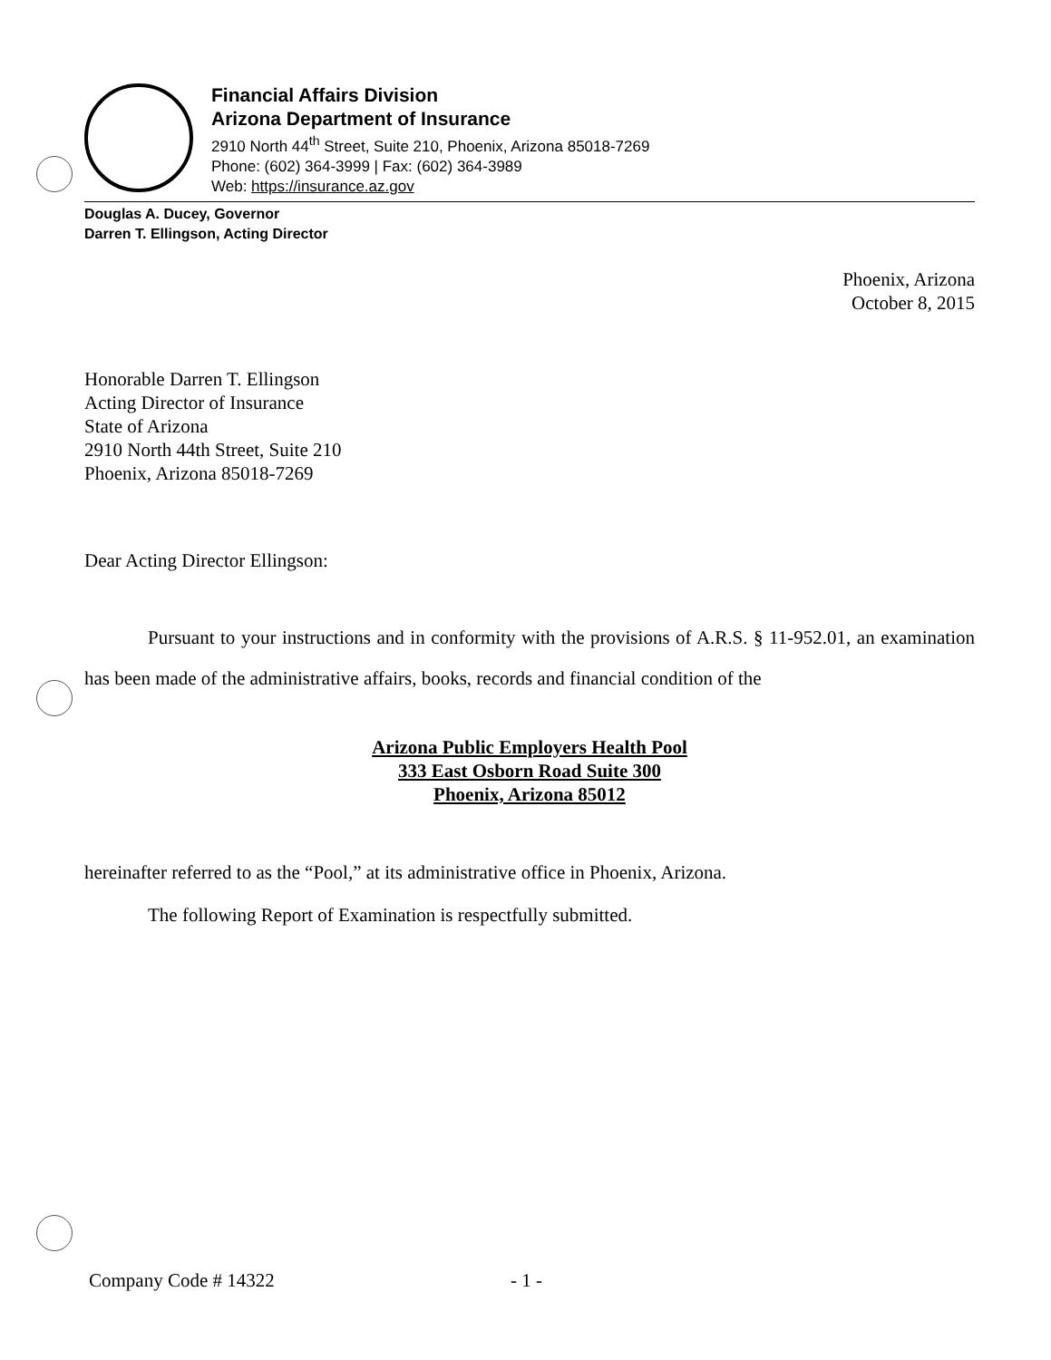Financial Affairs Division
Arizona Department of Insurance
2910 North 44<sup>th</sup> Street, Suite 210, Phoenix, Arizona 85018-7269
Phone: (602) 364-3999 | Fax: (602) 364-3989
Web: https://insurance.az.gov
Douglas A. Ducey, Governor
Darren T. Ellingson, Acting Director
Phoenix, Arizona
October 8, 2015
Honorable Darren T. Ellingson
Acting Director of Insurance
State of Arizona
2910 North 44th Street, Suite 210
Phoenix, Arizona 85018-7269
Dear Acting Director Ellingson:
Pursuant to your instructions and in conformity with the provisions of A.R.S. § 11-952.01, an examination has been made of the administrative affairs, books, records and financial condition of the
Arizona Public Employers Health Pool
333 East Osborn Road Suite 300
Phoenix, Arizona 85012
hereinafter referred to as the “Pool,” at its administrative office in Phoenix, Arizona.
The following Report of Examination is respectfully submitted.
Company Code # 14322 - 1 -